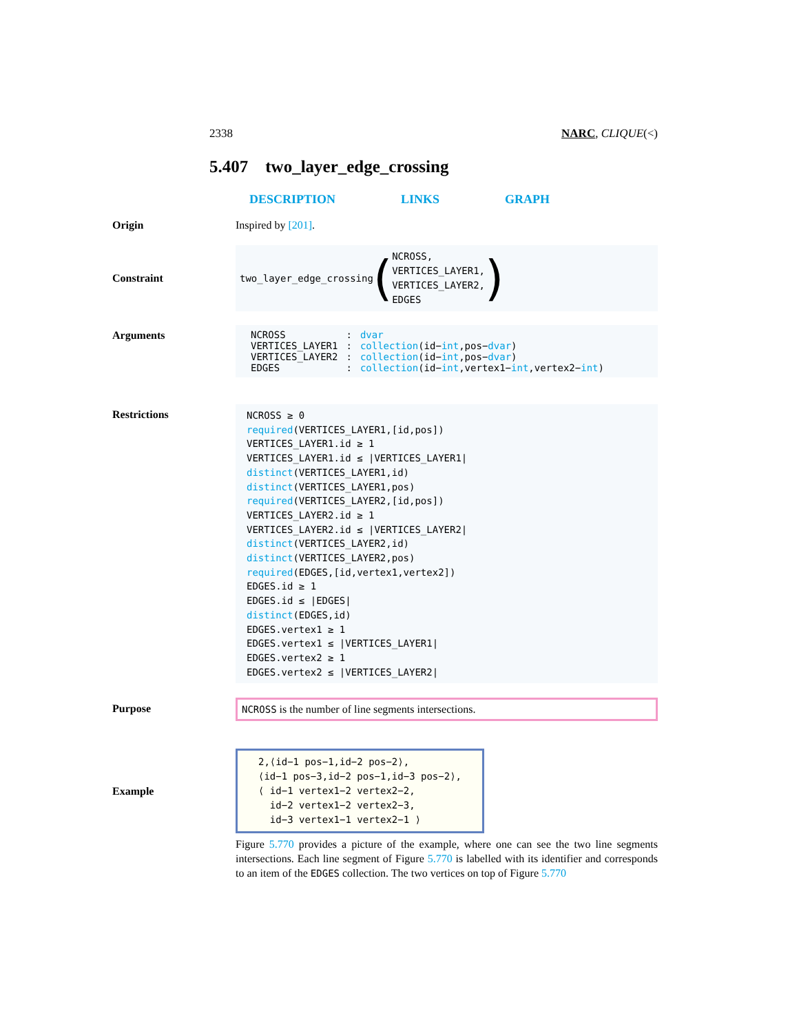2338 NARC, CLIQUE(<)
5.407 two_layer_edge_crossing
DESCRIPTION LINKS GRAPH
Origin Inspired by [201].
Constraint
two_layer_edge_crossing (NCROSS,
VERTICES_LAYER1,
VERTICES_LAYER2,
EDGES)
Arguments
| NCROSS | : | dvar |
| VERTICES_LAYER1 | : | collection (id− int ,pos− dvar ) |
| VERTICES_LAYER2 | : | collection (id− int ,pos− dvar ) |
| EDGES | : | collection (id− int ,vertex1− int ,vertex2− int ) |
Restrictions
NCROSS ≥ 0
required(VERTICES_LAYER1,[id,pos])
VERTICES_LAYER1.id ≥ 1
VERTICES_LAYER1.id ≤ |VERTICES_LAYER1|
distinct(VERTICES_LAYER1,id)
distinct(VERTICES_LAYER1,pos)
required(VERTICES_LAYER2,[id,pos])
VERTICES_LAYER2.id ≥ 1
VERTICES_LAYER2.id ≤ |VERTICES_LAYER2|
distinct(VERTICES_LAYER2,id)
distinct(VERTICES_LAYER2,pos)
required(EDGES,[id,vertex1,vertex2])
EDGES.id ≥ 1
EDGES.id ≤ |EDGES|
distinct(EDGES,id)
EDGES.vertex1 ≥ 1
EDGES.vertex1 ≤ |VERTICES_LAYER1|
EDGES.vertex2 ≥ 1
EDGES.vertex2 ≤ |VERTICES_LAYER2|
Purpose NCROSS is the number of line segments intersections.
Example
2,⟨id−1 pos−1,id−2 pos−2⟩,
⟨id−1 pos−3,id−2 pos−1,id−3 pos−2⟩,
⟨ id−1 vertex1−2 vertex2−2,
id−2 vertex1−2 vertex2−3,
id−3 vertex1−1 vertex2−1 ⟩
Figure 5.770 provides a picture of the example, where one can see the two line segments intersections. Each line segment of Figure 5.770 is labelled with its identifier and corresponds to an item of the EDGES collection. The two vertices on top of Figure 5.770